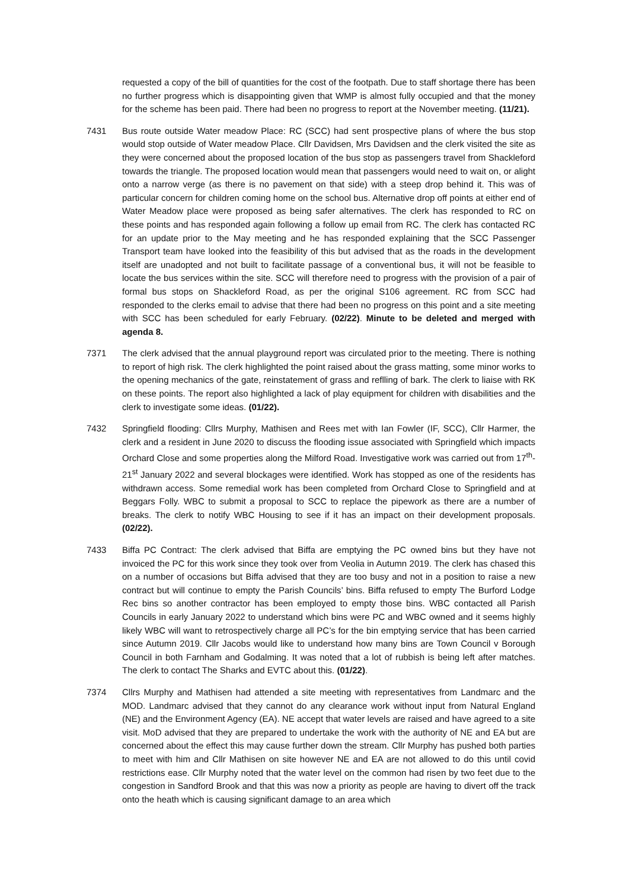requested a copy of the bill of quantities for the cost of the footpath. Due to staff shortage there has been no further progress which is disappointing given that WMP is almost fully occupied and that the money for the scheme has been paid. There had been no progress to report at the November meeting. (11/21).
7431 Bus route outside Water meadow Place: RC (SCC) had sent prospective plans of where the bus stop would stop outside of Water meadow Place. Cllr Davidsen, Mrs Davidsen and the clerk visited the site as they were concerned about the proposed location of the bus stop as passengers travel from Shackleford towards the triangle. The proposed location would mean that passengers would need to wait on, or alight onto a narrow verge (as there is no pavement on that side) with a steep drop behind it. This was of particular concern for children coming home on the school bus. Alternative drop off points at either end of Water Meadow place were proposed as being safer alternatives. The clerk has responded to RC on these points and has responded again following a follow up email from RC. The clerk has contacted RC for an update prior to the May meeting and he has responded explaining that the SCC Passenger Transport team have looked into the feasibility of this but advised that as the roads in the development itself are unadopted and not built to facilitate passage of a conventional bus, it will not be feasible to locate the bus services within the site. SCC will therefore need to progress with the provision of a pair of formal bus stops on Shackleford Road, as per the original S106 agreement. RC from SCC had responded to the clerks email to advise that there had been no progress on this point and a site meeting with SCC has been scheduled for early February. (02/22). Minute to be deleted and merged with agenda 8.
7371 The clerk advised that the annual playground report was circulated prior to the meeting. There is nothing to report of high risk. The clerk highlighted the point raised about the grass matting, some minor works to the opening mechanics of the gate, reinstatement of grass and reflling of bark. The clerk to liaise with RK on these points. The report also highlighted a lack of play equipment for children with disabilities and the clerk to investigate some ideas. (01/22).
7432 Springfield flooding: Cllrs Murphy, Mathisen and Rees met with Ian Fowler (IF, SCC), Cllr Harmer, the clerk and a resident in June 2020 to discuss the flooding issue associated with Springfield which impacts Orchard Close and some properties along the Milford Road. Investigative work was carried out from 17<sup>th</sup>-21<sup>st</sup> January 2022 and several blockages were identified. Work has stopped as one of the residents has withdrawn access. Some remedial work has been completed from Orchard Close to Springfield and at Beggars Folly. WBC to submit a proposal to SCC to replace the pipework as there are a number of breaks. The clerk to notify WBC Housing to see if it has an impact on their development proposals. (02/22).
7433 Biffa PC Contract: The clerk advised that Biffa are emptying the PC owned bins but they have not invoiced the PC for this work since they took over from Veolia in Autumn 2019. The clerk has chased this on a number of occasions but Biffa advised that they are too busy and not in a position to raise a new contract but will continue to empty the Parish Councils’ bins. Biffa refused to empty The Burford Lodge Rec bins so another contractor has been employed to empty those bins. WBC contacted all Parish Councils in early January 2022 to understand which bins were PC and WBC owned and it seems highly likely WBC will want to retrospectively charge all PC’s for the bin emptying service that has been carried since Autumn 2019. Cllr Jacobs would like to understand how many bins are Town Council v Borough Council in both Farnham and Godalming. It was noted that a lot of rubbish is being left after matches. The clerk to contact The Sharks and EVTC about this. (01/22).
7374 Cllrs Murphy and Mathisen had attended a site meeting with representatives from Landmarc and the MOD. Landmarc advised that they cannot do any clearance work without input from Natural England (NE) and the Environment Agency (EA). NE accept that water levels are raised and have agreed to a site visit. MoD advised that they are prepared to undertake the work with the authority of NE and EA but are concerned about the effect this may cause further down the stream. Cllr Murphy has pushed both parties to meet with him and Cllr Mathisen on site however NE and EA are not allowed to do this until covid restrictions ease. Cllr Murphy noted that the water level on the common had risen by two feet due to the congestion in Sandford Brook and that this was now a priority as people are having to divert off the track onto the heath which is causing significant damage to an area which